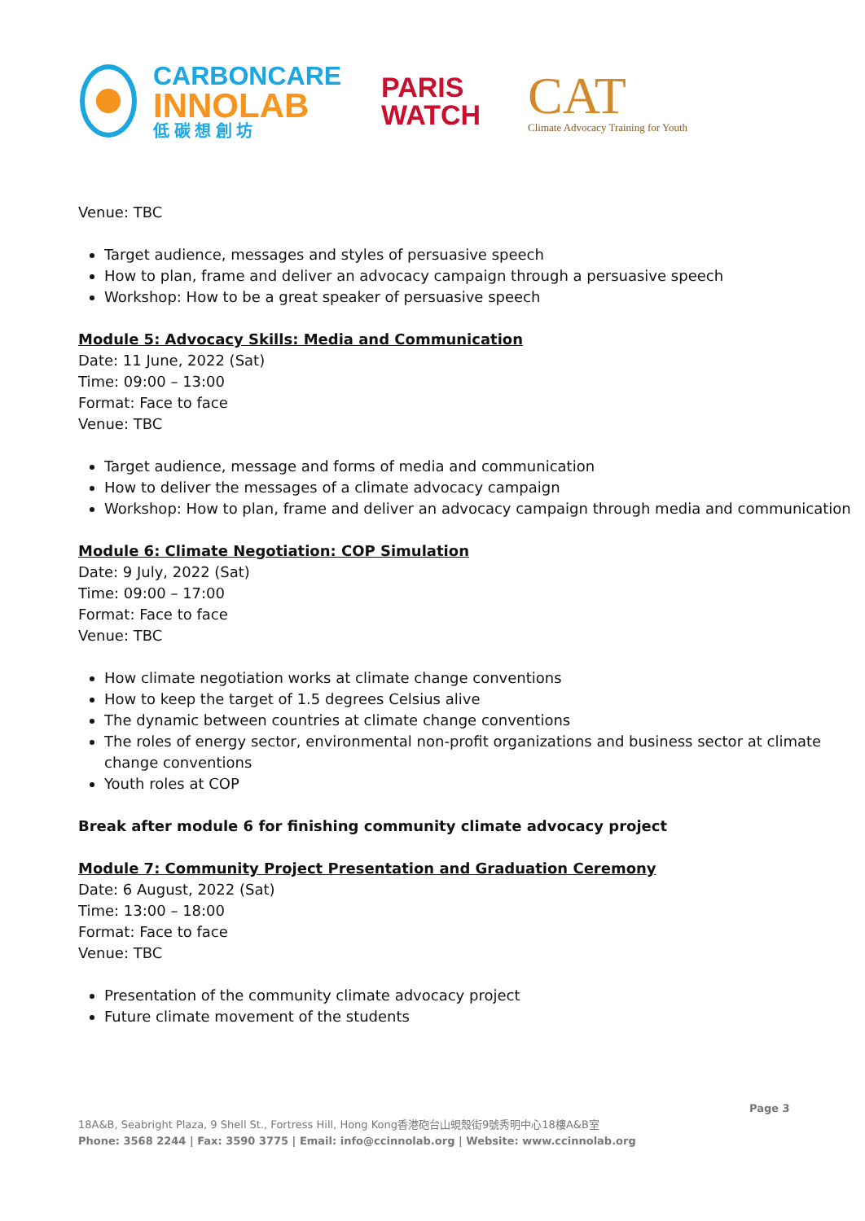CARBONCARE
INNOLAB
低 碳 想 創 坊
PARIS
WATCH
CAT
Climate Advocacy Training for Youth
Venue: TBC
Target audience, messages and styles of persuasive speech
How to plan, frame and deliver an advocacy campaign through a persuasive speech
Workshop: How to be a great speaker of persuasive speech
Module 5: Advocacy Skills: Media and Communication
Date: 11 June, 2022 (Sat)
Time: 09:00 – 13:00
Format: Face to face
Venue: TBC
Target audience, message and forms of media and communication
How to deliver the messages of a climate advocacy campaign
Workshop: How to plan, frame and deliver an advocacy campaign through media and communication
Module 6: Climate Negotiation: COP Simulation
Date: 9 July, 2022 (Sat)
Time: 09:00 – 17:00
Format: Face to face
Venue: TBC
How climate negotiation works at climate change conventions
How to keep the target of 1.5 degrees Celsius alive
The dynamic between countries at climate change conventions
The roles of energy sector, environmental non-profit organizations and business sector at climate change conventions
Youth roles at COP
Break after module 6 for finishing community climate advocacy project
Module 7: Community Project Presentation and Graduation Ceremony
Date: 6 August, 2022 (Sat)
Time: 13:00 – 18:00
Format: Face to face
Venue: TBC
Presentation of the community climate advocacy project
Future climate movement of the students
Page 3
18A&B, Seabright Plaza, 9 Shell St., Fortress Hill, Hong Kong香港砲台山蜆殼街9號秀明中心18樓A&B室
Phone: 3568 2244 | Fax: 3590 3775 | Email: info@ccinnolab.org | Website: www.ccinnolab.org